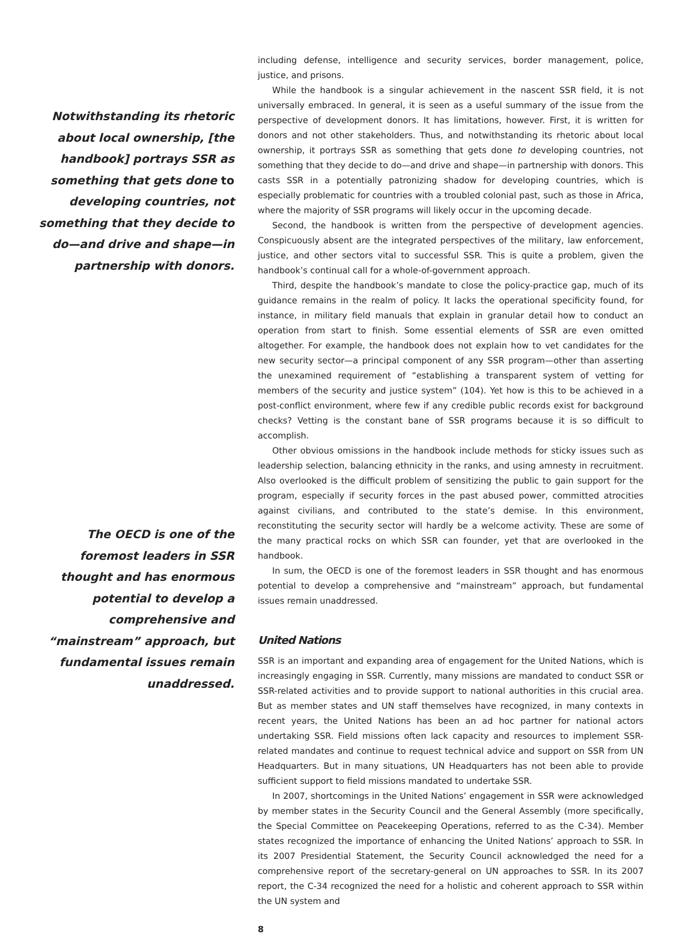Notwithstanding its rhetoric about local ownership, [the handbook] portrays SSR as something that gets done to developing countries, not something that they decide to do—and drive and shape—in partnership with donors.
The OECD is one of the foremost leaders in SSR thought and has enormous potential to develop a comprehensive and “mainstream” approach, but fundamental issues remain unaddressed.
including defense, intelligence and security services, border management, police, justice, and prisons.
While the handbook is a singular achievement in the nascent SSR field, it is not universally embraced. In general, it is seen as a useful summary of the issue from the perspective of development donors. It has limitations, however. First, it is written for donors and not other stakeholders. Thus, and notwithstanding its rhetoric about local ownership, it portrays SSR as something that gets done to developing countries, not something that they decide to do—and drive and shape—in partnership with donors. This casts SSR in a potentially patronizing shadow for developing countries, which is especially problematic for countries with a troubled colonial past, such as those in Africa, where the majority of SSR programs will likely occur in the upcoming decade.
Second, the handbook is written from the perspective of development agencies. Conspicuously absent are the integrated perspectives of the military, law enforcement, justice, and other sectors vital to successful SSR. This is quite a problem, given the handbook’s continual call for a whole-of-government approach.
Third, despite the handbook’s mandate to close the policy-practice gap, much of its guidance remains in the realm of policy. It lacks the operational specificity found, for instance, in military field manuals that explain in granular detail how to conduct an operation from start to finish. Some essential elements of SSR are even omitted altogether. For example, the handbook does not explain how to vet candidates for the new security sector—a principal component of any SSR program—other than asserting the unexamined requirement of “establishing a transparent system of vetting for members of the security and justice system” (104). Yet how is this to be achieved in a post-conflict environment, where few if any credible public records exist for background checks? Vetting is the constant bane of SSR programs because it is so difficult to accomplish.
Other obvious omissions in the handbook include methods for sticky issues such as leadership selection, balancing ethnicity in the ranks, and using amnesty in recruitment. Also overlooked is the difficult problem of sensitizing the public to gain support for the program, especially if security forces in the past abused power, committed atrocities against civilians, and contributed to the state’s demise. In this environment, reconstituting the security sector will hardly be a welcome activity. These are some of the many practical rocks on which SSR can founder, yet that are overlooked in the handbook.
In sum, the OECD is one of the foremost leaders in SSR thought and has enormous potential to develop a comprehensive and “mainstream” approach, but fundamental issues remain unaddressed.
United Nations
SSR is an important and expanding area of engagement for the United Nations, which is increasingly engaging in SSR. Currently, many missions are mandated to conduct SSR or SSR-related activities and to provide support to national authorities in this crucial area. But as member states and UN staff themselves have recognized, in many contexts in recent years, the United Nations has been an ad hoc partner for national actors undertaking SSR. Field missions often lack capacity and resources to implement SSR-related mandates and continue to request technical advice and support on SSR from UN Headquarters. But in many situations, UN Headquarters has not been able to provide sufficient support to field missions mandated to undertake SSR.
In 2007, shortcomings in the United Nations’ engagement in SSR were acknowledged by member states in the Security Council and the General Assembly (more specifically, the Special Committee on Peacekeeping Operations, referred to as the C-34). Member states recognized the importance of enhancing the United Nations’ approach to SSR. In its 2007 Presidential Statement, the Security Council acknowledged the need for a comprehensive report of the secretary-general on UN approaches to SSR. In its 2007 report, the C-34 recognized the need for a holistic and coherent approach to SSR within the UN system and
8